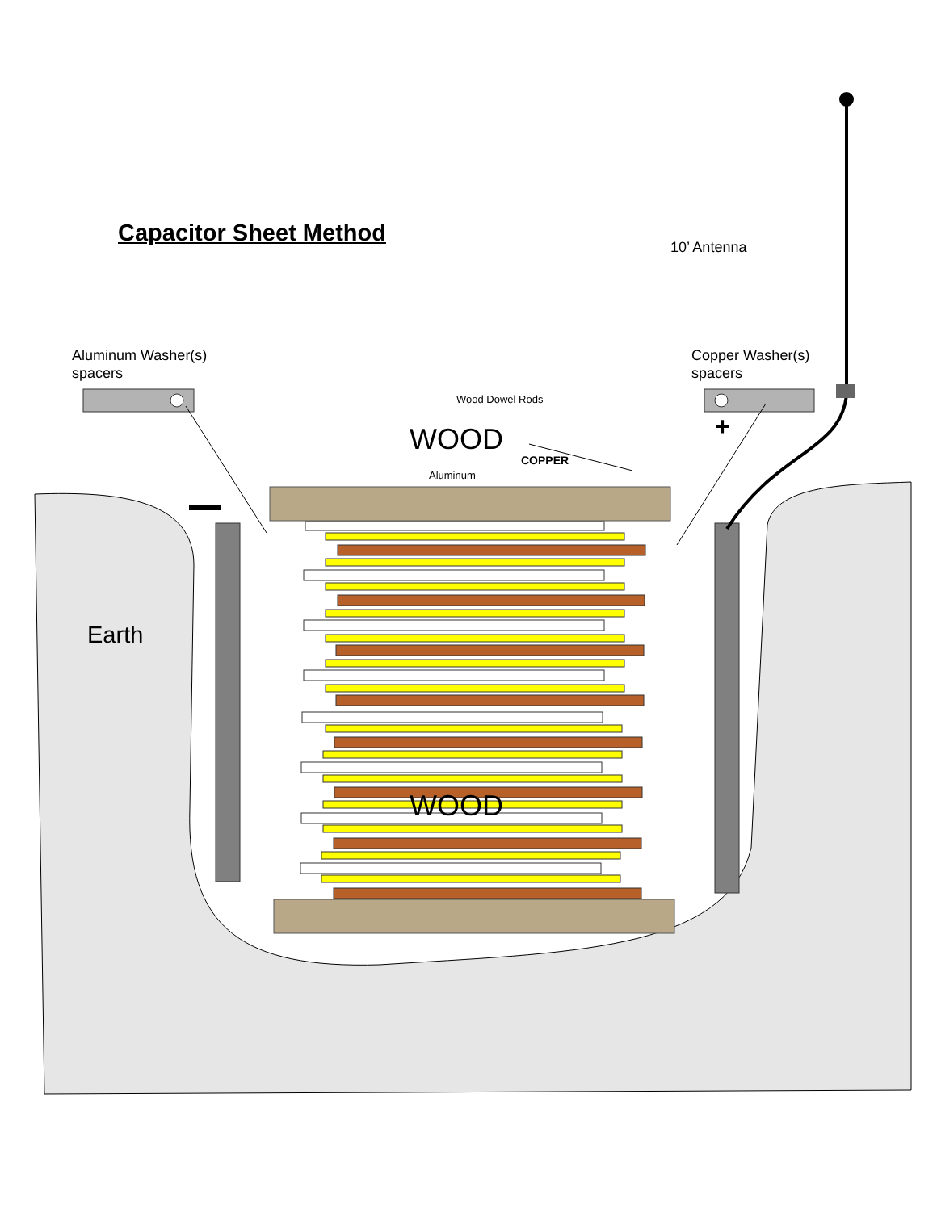Capacitor Sheet Method
10’ Antenna
Aluminum Washer(s)
spacers
Copper Washer(s)
spacers
Wood Dowel Rods
+
WOOD
COPPER
Aluminum
Earth
WOOD